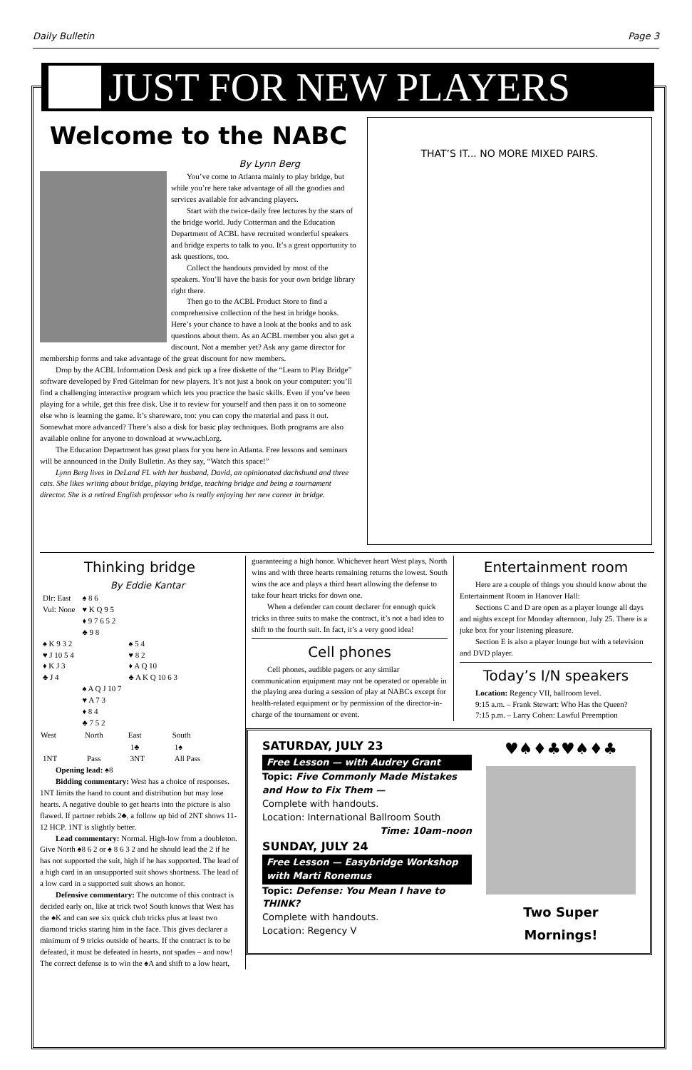Daily Bulletin Page 3
JUST FOR NEW PLAYERS
Welcome to the NABC
By Lynn Berg
You’ve come to Atlanta mainly to play bridge, but while you’re here take advantage of all the goodies and services available for advancing players.
Start with the twice-daily free lectures by the stars of the bridge world. Judy Cotterman and the Education Department of ACBL have recruited wonderful speakers and bridge experts to talk to you. It’s a great opportunity to ask questions, too.
Collect the handouts provided by most of the speakers. You’ll have the basis for your own bridge library right there.
Then go to the ACBL Product Store to find a comprehensive collection of the best in bridge books. Here’s your chance to have a look at the books and to ask questions about them. As an ACBL member you also get a discount. Not a member yet? Ask any game director for membership forms and take advantage of the great discount for new members.
Drop by the ACBL Information Desk and pick up a free diskette of the “Learn to Play Bridge” software developed by Fred Gitelman for new players. It’s not just a book on your computer: you’ll find a challenging interactive program which lets you practice the basic skills. Even if you’ve been playing for a while, get this free disk. Use it to review for yourself and then pass it on to someone else who is learning the game. It’s shareware, too: you can copy the material and pass it out. Somewhat more advanced? There’s also a disk for basic play techniques. Both programs are also available online for anyone to download at www.acbl.org.
The Education Department has great plans for you here in Atlanta. Free lessons and seminars will be announced in the Daily Bulletin. As they say, “Watch this space!”
Lynn Berg lives in DeLand FL with her husband, David, an opinionated dachshund and three cats. She likes writing about bridge, playing bridge, teaching bridge and being a tournament director. She is a retired English professor who is really enjoying her new career in bridge.
THAT’S IT... NO MORE MIXED PAIRS.
Thinking bridge
By Eddie Kantar
| Dlr: East Vul: None | ♠ 8 6 ♥ K Q 9 5 ♦ 9 7 6 5 2 ♣ 9 8 | |
| ♠ K 9 3 2 ♥ J 10 5 4 ♦ K J 3 ♣ J 4 | | ♠ 5 4 ♥ 8 2 ♦ A Q 10 ♣ A K Q 10 6 3 |
| | ♠ A Q J 10 7 ♥ A 7 3 ♦ 8 4 ♣ 7 5 2 | |
| West | North | East | South |
| --- | --- | --- | --- |
| | | 1♣ | 1♠ |
| 1NT | Pass | 3NT | All Pass |
Opening lead: ♠8
Bidding commentary: West has a choice of responses. 1NT limits the hand to count and distribution but may lose hearts. A negative double to get hearts into the picture is also flawed. If partner rebids 2♣, a follow up bid of 2NT shows 11-12 HCP. 1NT is slightly better.
Lead commentary: Normal. High-low from a doubleton. Give North ♠8 6 2 or ♠ 8 6 3 2 and he should lead the 2 if he has not supported the suit, high if he has supported. The lead of a high card in an unsupported suit shows shortness. The lead of a low card in a supported suit shows an honor.
Defensive commentary: The outcome of this contract is decided early on, like at trick two! South knows that West has the ♠K and can see six quick club tricks plus at least two diamond tricks staring him in the face. This gives declarer a minimum of 9 tricks outside of hearts. If the contract is to be defeated, it must be defeated in hearts, not spades – and now! The correct defense is to win the ♠A and shift to a low heart,
guaranteeing a high honor. Whichever heart West plays, North wins and with three hearts remaining returns the lowest. South wins the ace and plays a third heart allowing the defense to take four heart tricks for down one.
When a defender can count declarer for enough quick tricks in three suits to make the contract, it’s not a bad idea to shift to the fourth suit. In fact, it’s a very good idea!
Cell phones
Cell phones, audible pagers or any similar communication equipment may not be operated or operable in the playing area during a session of play at NABCs except for health-related equipment or by permission of the director-in-charge of the tournament or event.
Entertainment room
Here are a couple of things you should know about the Entertainment Room in Hanover Hall:
Sections C and D are open as a player lounge all days and nights except for Monday afternoon, July 25. There is a juke box for your listening pleasure.
Section E is also a player lounge but with a television and DVD player.
Today’s I/N speakers
Location: Regency VII, ballroom level.
9:15 a.m. – Frank Stewart: Who Has the Queen?
7:15 p.m. – Larry Cohen: Lawful Preemption
SATURDAY, JULY 23
Free Lesson — with Audrey Grant
Topic: Five Commonly Made Mistakes and How to Fix Them —
Complete with handouts.
Location: International Ballroom South
Time: 10am–noon
SUNDAY, JULY 24
Free Lesson — Easybridge Workshop with Marti Ronemus
Topic: Defense: You Mean I have to THINK?
Complete with handouts.
Location: Regency V
♥♠♦♣♥♠♦♣
Two Super Mornings!